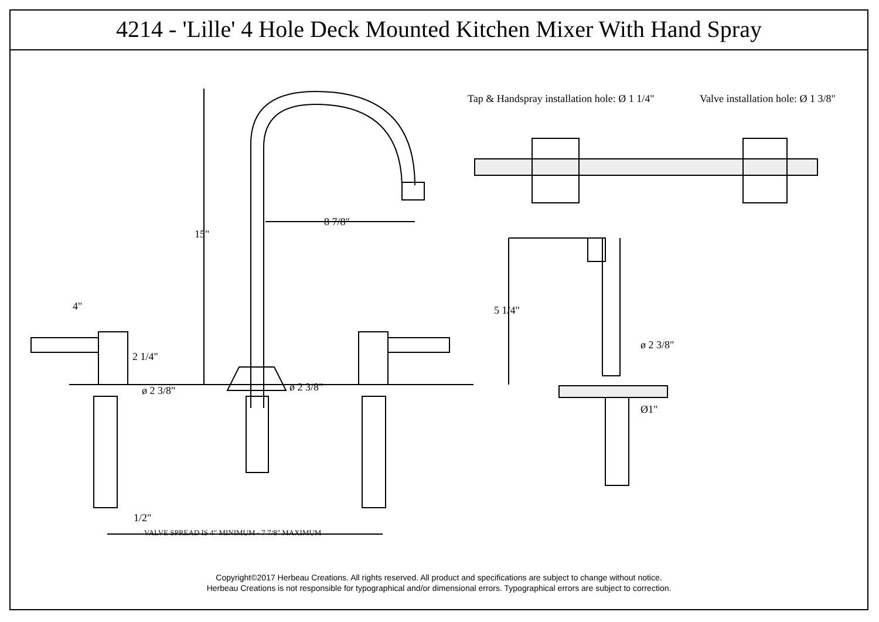4214 - 'Lille' 4 Hole Deck Mounted Kitchen Mixer With Hand Spray
Tap & Handspray installation hole: Ø 1 1/4" Valve installation hole: Ø 1 3/8"
8 7/8"
15"
5 1/4" 4"
2 1/4"
ø 2 3/8"
ø 2 3/8" ø 2 3/8"
Ø1"
1/2"
VALVE SPREAD IS 4" MINIMUM - 7 7/8" MAXIMUM
Copyright©2017 Herbeau Creations. All rights reserved. All product and specifications are subject to change without notice.
Herbeau Creations is not responsible for typographical and/or dimensional errors. Typographical errors are subject to correction.